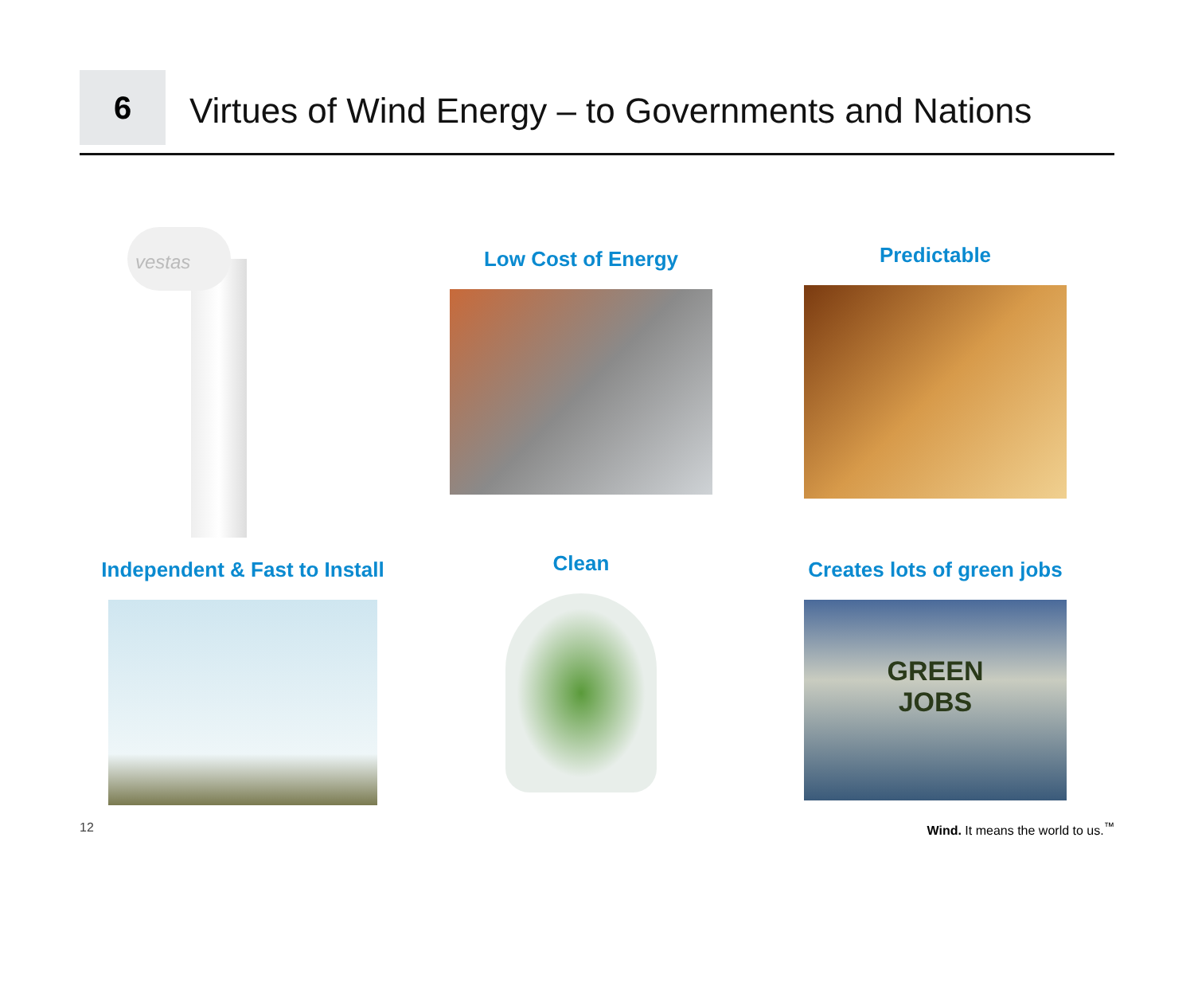6
Virtues of Wind Energy – to Governments and Nations
vestas
Low Cost of Energy
Predictable
Independent & Fast to Install
Clean
Creates lots of green jobs
GREEN
JOBS
12 Wind. It means the world to us.<sup>™</sup>